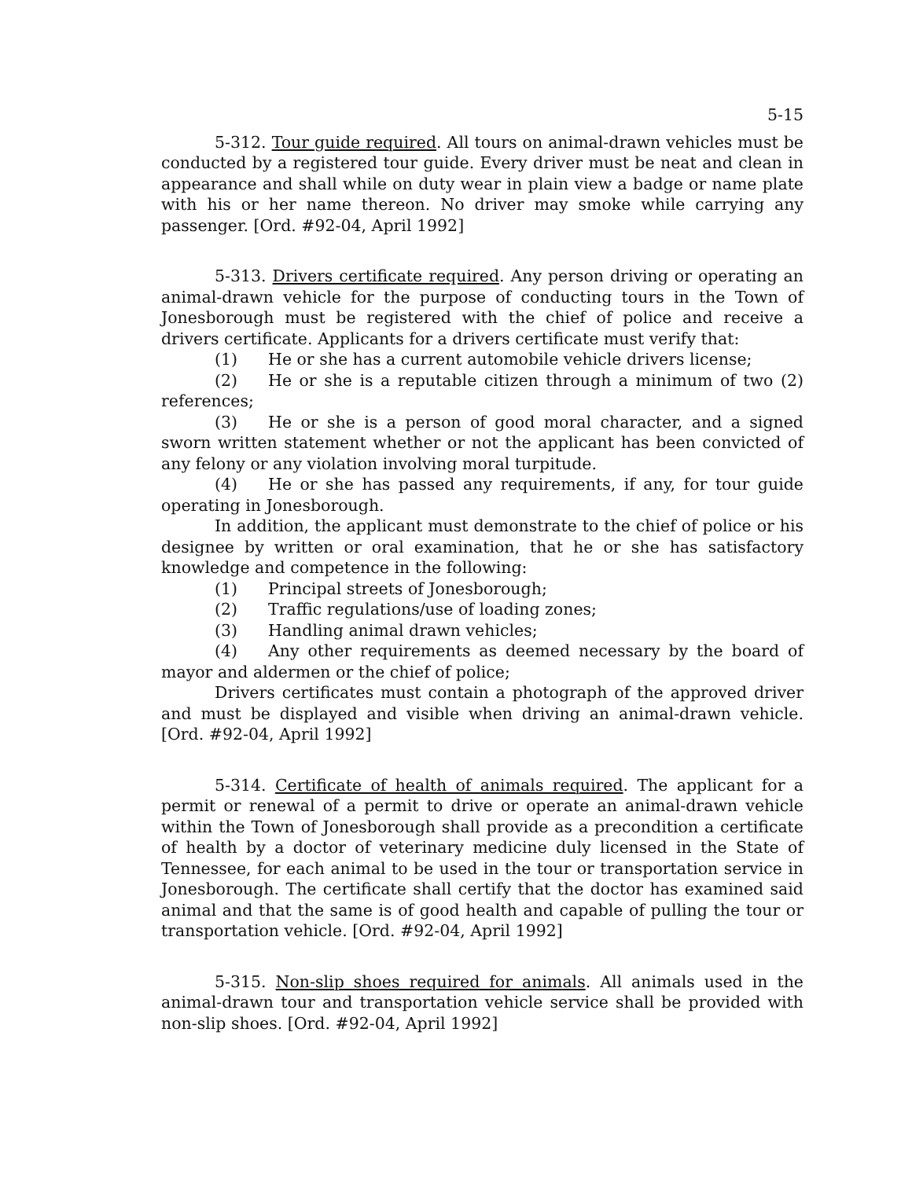5-15
5-312. Tour guide required. All tours on animal-drawn vehicles must be conducted by a registered tour guide. Every driver must be neat and clean in appearance and shall while on duty wear in plain view a badge or name plate with his or her name thereon. No driver may smoke while carrying any passenger. [Ord. #92-04, April 1992]
5-313. Drivers certificate required. Any person driving or operating an animal-drawn vehicle for the purpose of conducting tours in the Town of Jonesborough must be registered with the chief of police and receive a drivers certificate. Applicants for a drivers certificate must verify that:
(1) He or she has a current automobile vehicle drivers license;
(2) He or she is a reputable citizen through a minimum of two (2) references;
(3) He or she is a person of good moral character, and a signed sworn written statement whether or not the applicant has been convicted of any felony or any violation involving moral turpitude.
(4) He or she has passed any requirements, if any, for tour guide operating in Jonesborough.
In addition, the applicant must demonstrate to the chief of police or his designee by written or oral examination, that he or she has satisfactory knowledge and competence in the following:
(1) Principal streets of Jonesborough;
(2) Traffic regulations/use of loading zones;
(3) Handling animal drawn vehicles;
(4) Any other requirements as deemed necessary by the board of mayor and aldermen or the chief of police;
Drivers certificates must contain a photograph of the approved driver and must be displayed and visible when driving an animal-drawn vehicle. [Ord. #92-04, April 1992]
5-314. Certificate of health of animals required. The applicant for a permit or renewal of a permit to drive or operate an animal-drawn vehicle within the Town of Jonesborough shall provide as a precondition a certificate of health by a doctor of veterinary medicine duly licensed in the State of Tennessee, for each animal to be used in the tour or transportation service in Jonesborough. The certificate shall certify that the doctor has examined said animal and that the same is of good health and capable of pulling the tour or transportation vehicle. [Ord. #92-04, April 1992]
5-315. Non-slip shoes required for animals. All animals used in the animal-drawn tour and transportation vehicle service shall be provided with non-slip shoes. [Ord. #92-04, April 1992]